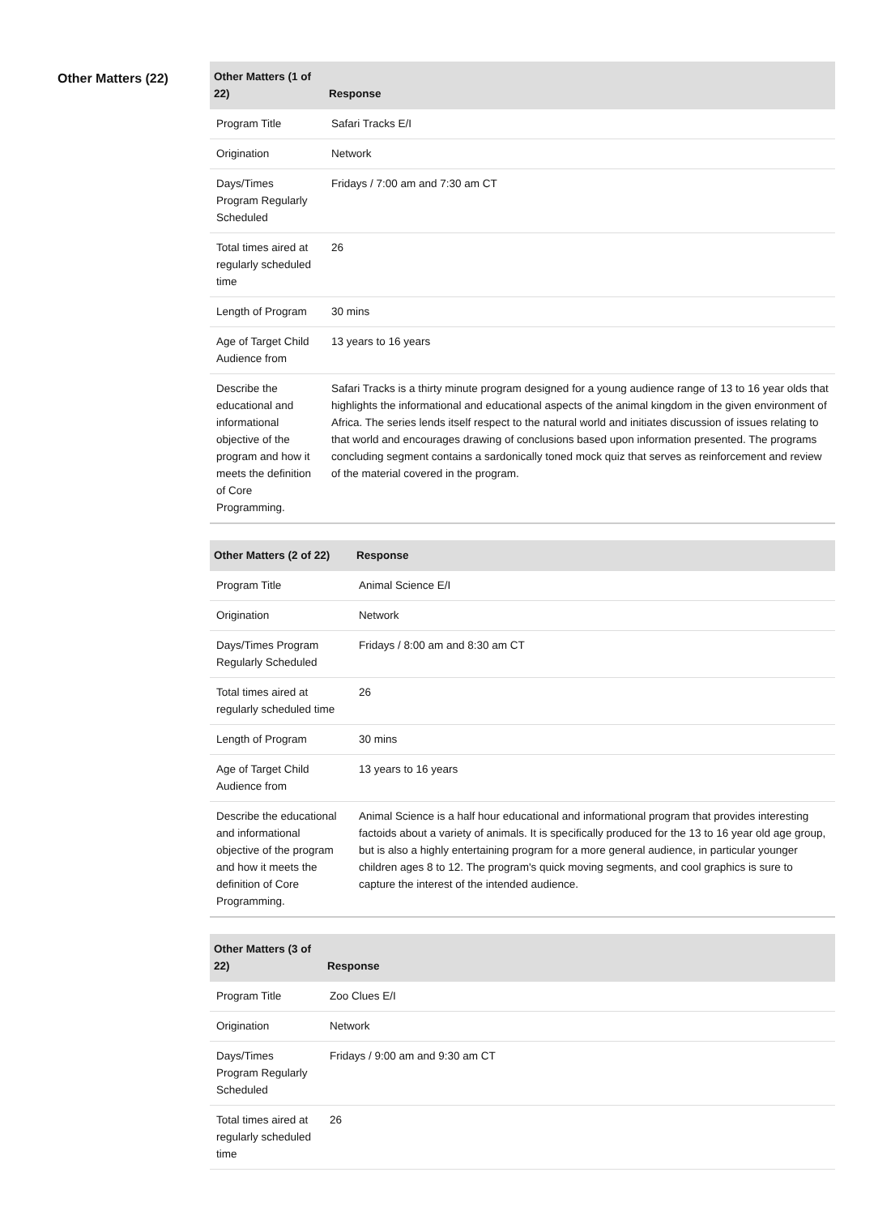Other Matters (22)
| Other Matters (1 of 22) | Response |
| --- | --- |
| Program Title | Safari Tracks E/I |
| Origination | Network |
| Days/Times Program Regularly Scheduled | Fridays / 7:00 am and 7:30 am CT |
| Total times aired at regularly scheduled time | 26 |
| Length of Program | 30 mins |
| Age of Target Child Audience from | 13 years to 16 years |
| Describe the educational and informational objective of the program and how it meets the definition of Core Programming. | Safari Tracks is a thirty minute program designed for a young audience range of 13 to 16 year olds that highlights the informational and educational aspects of the animal kingdom in the given environment of Africa. The series lends itself respect to the natural world and initiates discussion of issues relating to that world and encourages drawing of conclusions based upon information presented. The programs concluding segment contains a sardonically toned mock quiz that serves as reinforcement and review of the material covered in the program. |
| Other Matters (2 of 22) | Response |
| --- | --- |
| Program Title | Animal Science E/I |
| Origination | Network |
| Days/Times Program Regularly Scheduled | Fridays / 8:00 am and 8:30 am CT |
| Total times aired at regularly scheduled time | 26 |
| Length of Program | 30 mins |
| Age of Target Child Audience from | 13 years to 16 years |
| Describe the educational and informational objective of the program and how it meets the definition of Core Programming. | Animal Science is a half hour educational and informational program that provides interesting factoids about a variety of animals. It is specifically produced for the 13 to 16 year old age group, but is also a highly entertaining program for a more general audience, in particular younger children ages 8 to 12. The program's quick moving segments, and cool graphics is sure to capture the interest of the intended audience. |
| Other Matters (3 of 22) | Response |
| --- | --- |
| Program Title | Zoo Clues E/I |
| Origination | Network |
| Days/Times Program Regularly Scheduled | Fridays / 9:00 am and 9:30 am CT |
| Total times aired at regularly scheduled time | 26 |